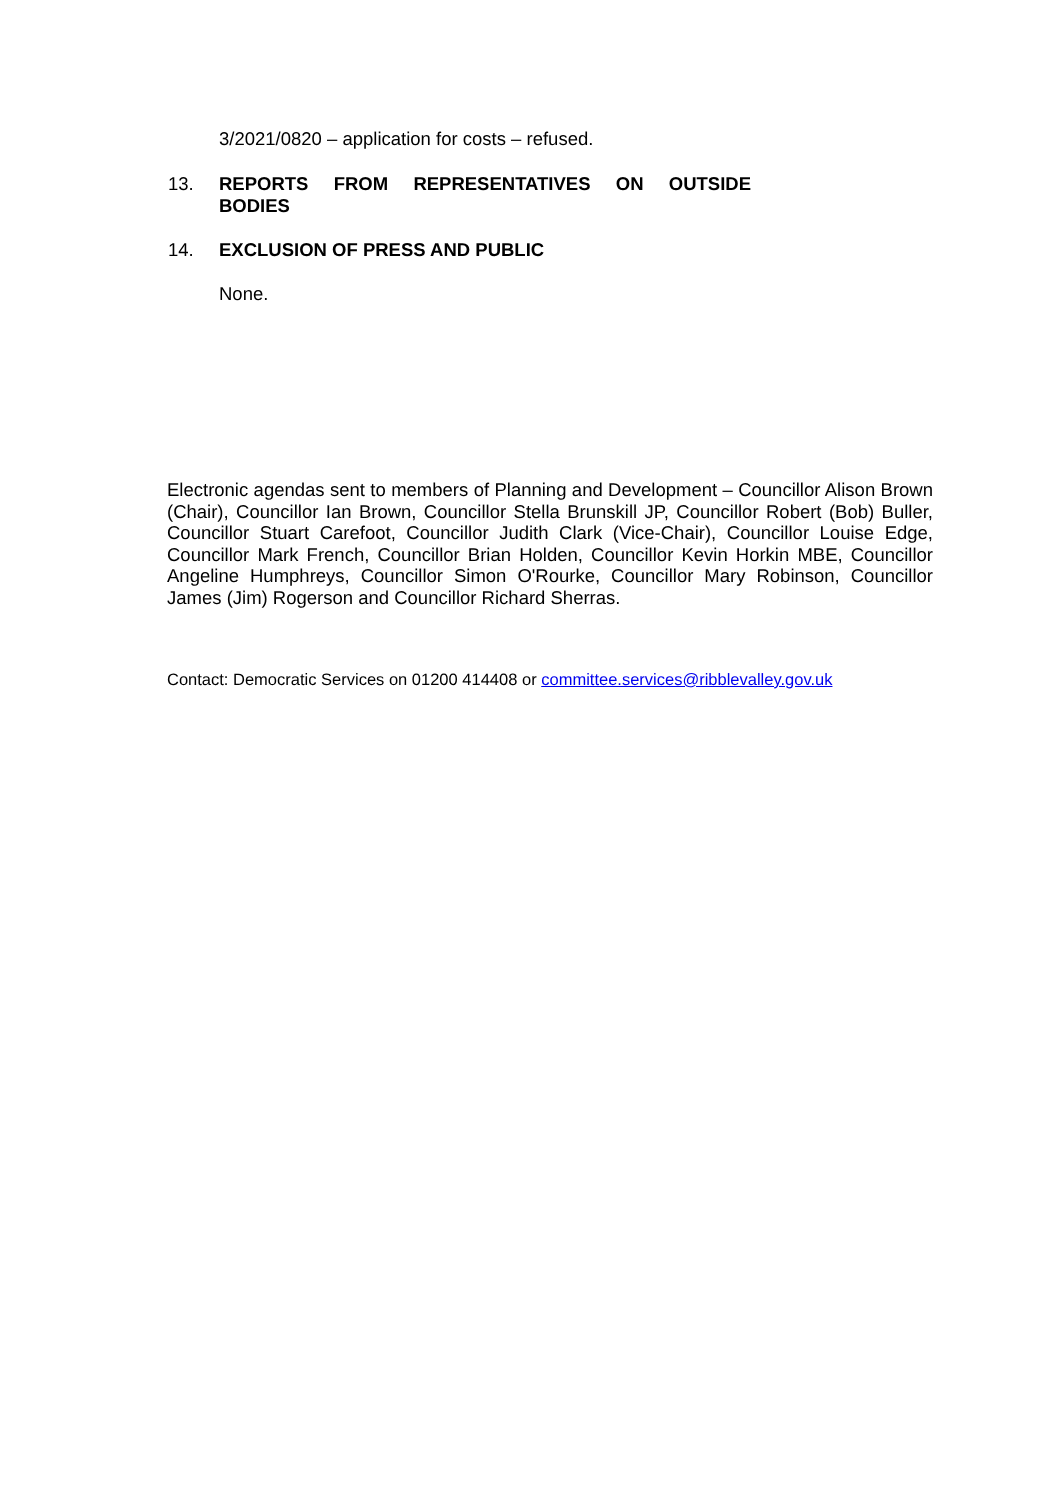3/2021/0820 – application for costs – refused.
13.
REPORTS FROM REPRESENTATIVES ON OUTSIDE BODIES
14.
EXCLUSION OF PRESS AND PUBLIC
None.
Electronic agendas sent to members of Planning and Development – Councillor Alison Brown (Chair), Councillor Ian Brown, Councillor Stella Brunskill JP, Councillor Robert (Bob) Buller, Councillor Stuart Carefoot, Councillor Judith Clark (Vice-Chair), Councillor Louise Edge, Councillor Mark French, Councillor Brian Holden, Councillor Kevin Horkin MBE, Councillor Angeline Humphreys, Councillor Simon O'Rourke, Councillor Mary Robinson, Councillor James (Jim) Rogerson and Councillor Richard Sherras.
Contact: Democratic Services on 01200 414408 or committee.services@ribblevalley.gov.uk